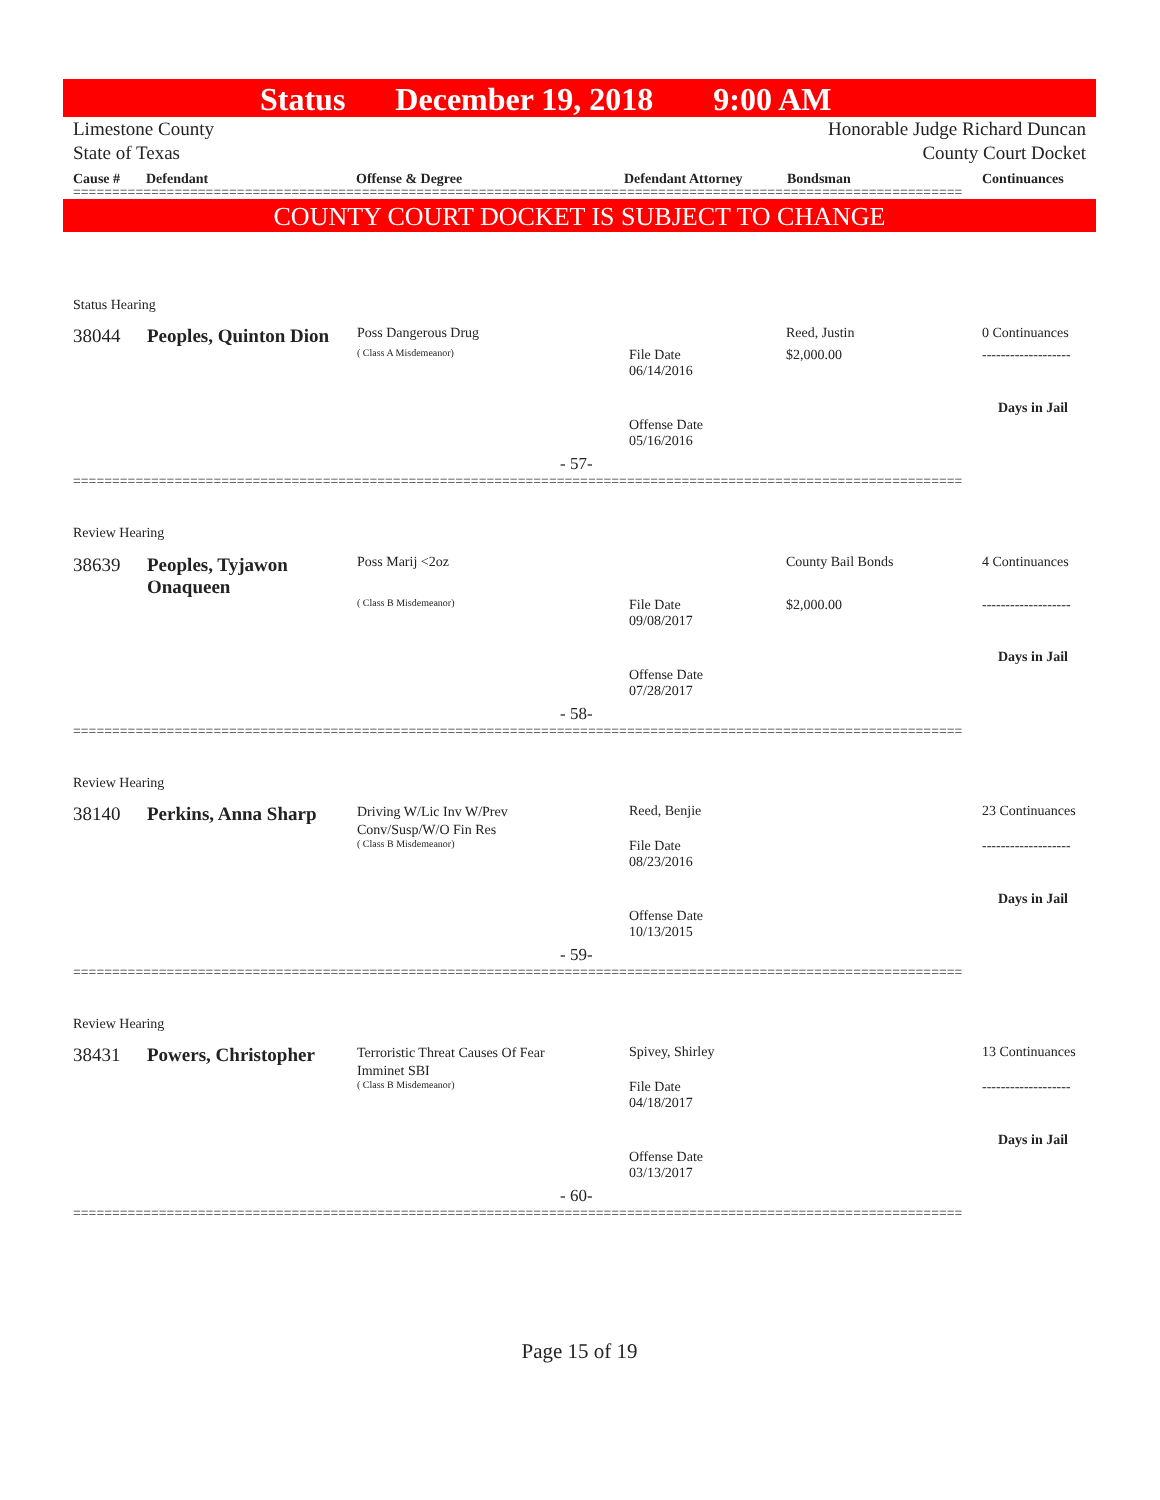Status December 19, 2018 9:00 AM
Limestone County Honorable Judge Richard Duncan
State of Texas County Court Docket
Cause # Defendant Offense & Degree Defendant Attorney Bondsman Continuances
==================================================================================================================
COUNTY COURT DOCKET IS SUBJECT TO CHANGE
Status Hearing
38044 Peoples, Quinton Dion Poss Dangerous Drug
( Class A Misdemeanor)
File Date
06/14/2016
Offense Date
05/16/2016
Reed, Justin
$2,000.00
0 Continuances
-------------------
Days in Jail
- 57-
==================================================================================================================
Review Hearing
38639
Peoples, Tyjawon Onaqueen
Poss Marij <2oz
( Class B Misdemeanor)
File Date
09/08/2017
Offense Date
07/28/2017
County Bail Bonds
$2,000.00
4 Continuances
-------------------
Days in Jail
- 58-
==================================================================================================================
Review Hearing
38140 Perkins, Anna Sharp
Driving W/Lic Inv W/Prev
Conv/Susp/W/O Fin Res
( Class B Misdemeanor)
Reed, Benjie
File Date
08/23/2016
Offense Date
10/13/2015
23 Continuances
-------------------
Days in Jail
- 59-
==================================================================================================================
Review Hearing
38431 Powers, Christopher
Terroristic Threat Causes Of Fear
Imminet SBI
( Class B Misdemeanor)
Spivey, Shirley
File Date
04/18/2017
Offense Date
03/13/2017
13 Continuances
-------------------
Days in Jail
- 60-
==================================================================================================================
Page 15 of 19